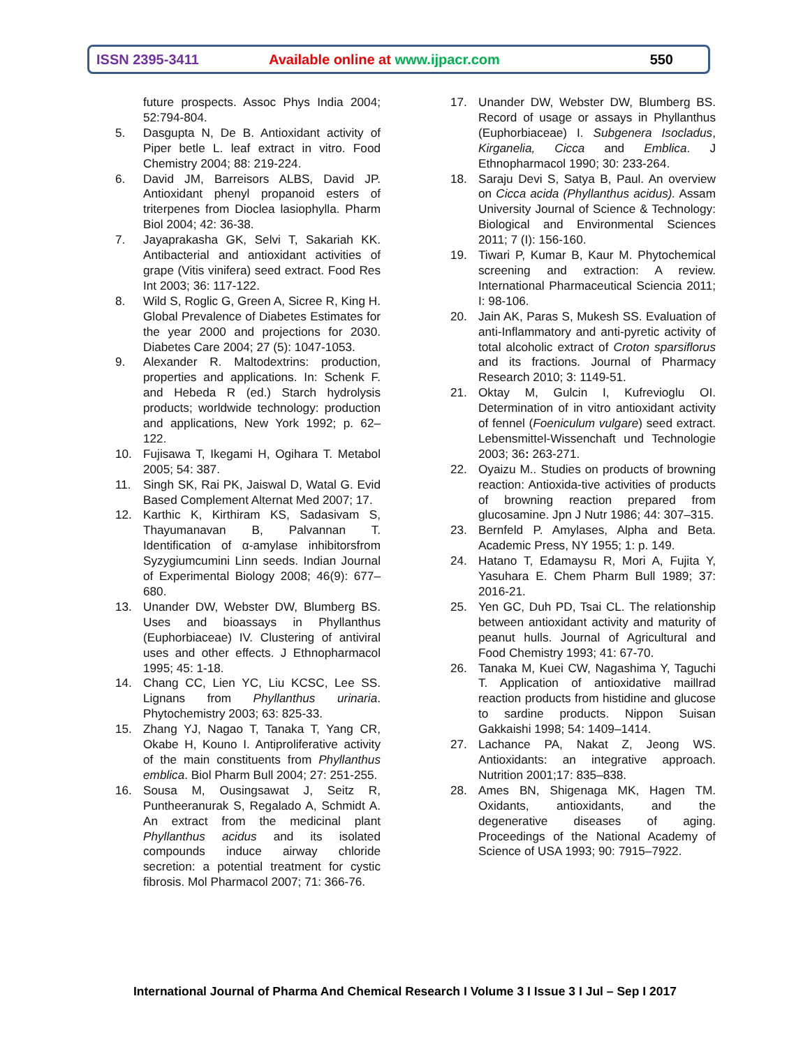ISSN 2395-3411
Available online at www.ijpacr.com
550
future prospects. Assoc Phys India 2004; 52:794-804.
5. Dasgupta N, De B. Antioxidant activity of Piper betle L. leaf extract in vitro. Food Chemistry 2004; 88: 219-224.
6. David JM, Barreisors ALBS, David JP. Antioxidant phenyl propanoid esters of triterpenes from Dioclea lasiophylla. Pharm Biol 2004; 42: 36-38.
7. Jayaprakasha GK, Selvi T, Sakariah KK. Antibacterial and antioxidant activities of grape (Vitis vinifera) seed extract. Food Res Int 2003; 36: 117-122.
8. Wild S, Roglic G, Green A, Sicree R, King H. Global Prevalence of Diabetes Estimates for the year 2000 and projections for 2030. Diabetes Care 2004; 27 (5): 1047-1053.
9. Alexander R. Maltodextrins: production, properties and applications. In: Schenk F. and Hebeda R (ed.) Starch hydrolysis products; worldwide technology: production and applications, New York 1992; p. 62–122.
10. Fujisawa T, Ikegami H, Ogihara T. Metabol 2005; 54: 387.
11. Singh SK, Rai PK, Jaiswal D, Watal G. Evid Based Complement Alternat Med 2007; 17.
12. Karthic K, Kirthiram KS, Sadasivam S, Thayumanavan B, Palvannan T. Identification of α-amylase inhibitorsfrom Syzygiumcumini Linn seeds. Indian Journal of Experimental Biology 2008; 46(9): 677–680.
13. Unander DW, Webster DW, Blumberg BS. Uses and bioassays in Phyllanthus (Euphorbiaceae) IV. Clustering of antiviral uses and other effects. J Ethnopharmacol 1995; 45: 1-18.
14. Chang CC, Lien YC, Liu KCSC, Lee SS. Lignans from Phyllanthus urinaria. Phytochemistry 2003; 63: 825-33.
15. Zhang YJ, Nagao T, Tanaka T, Yang CR, Okabe H, Kouno I. Antiproliferative activity of the main constituents from Phyllanthus emblica. Biol Pharm Bull 2004; 27: 251-255.
16. Sousa M, Ousingsawat J, Seitz R, Puntheeranurak S, Regalado A, Schmidt A. An extract from the medicinal plant Phyllanthus acidus and its isolated compounds induce airway chloride secretion: a potential treatment for cystic fibrosis. Mol Pharmacol 2007; 71: 366-76.
17. Unander DW, Webster DW, Blumberg BS. Record of usage or assays in Phyllanthus (Euphorbiaceae) I. Subgenera Isocladus, Kirganelia, Cicca and Emblica. J Ethnopharmacol 1990; 30: 233-264.
18. Saraju Devi S, Satya B, Paul. An overview on Cicca acida (Phyllanthus acidus). Assam University Journal of Science & Technology: Biological and Environmental Sciences 2011; 7 (I): 156-160.
19. Tiwari P, Kumar B, Kaur M. Phytochemical screening and extraction: A review. International Pharmaceutical Sciencia 2011; I: 98-106.
20. Jain AK, Paras S, Mukesh SS. Evaluation of anti-Inflammatory and anti-pyretic activity of total alcoholic extract of Croton sparsiflorus and its fractions. Journal of Pharmacy Research 2010; 3: 1149-51.
21. Oktay M, Gulcin I, Kufrevioglu OI. Determination of in vitro antioxidant activity of fennel (Foeniculum vulgare) seed extract. Lebensmittel-Wissenchaft und Technologie 2003; 36: 263-271.
22. Oyaizu M.. Studies on products of browning reaction: Antioxida-tive activities of products of browning reaction prepared from glucosamine. Jpn J Nutr 1986; 44: 307–315.
23. Bernfeld P. Amylases, Alpha and Beta. Academic Press, NY 1955; 1: p. 149.
24. Hatano T, Edamaysu R, Mori A, Fujita Y, Yasuhara E. Chem Pharm Bull 1989; 37: 2016-21.
25. Yen GC, Duh PD, Tsai CL. The relationship between antioxidant activity and maturity of peanut hulls. Journal of Agricultural and Food Chemistry 1993; 41: 67-70.
26. Tanaka M, Kuei CW, Nagashima Y, Taguchi T. Application of antioxidative maillrad reaction products from histidine and glucose to sardine products. Nippon Suisan Gakkaishi 1998; 54: 1409–1414.
27. Lachance PA, Nakat Z, Jeong WS. Antioxidants: an integrative approach. Nutrition 2001;17: 835–838.
28. Ames BN, Shigenaga MK, Hagen TM. Oxidants, antioxidants, and the degenerative diseases of aging. Proceedings of the National Academy of Science of USA 1993; 90: 7915–7922.
International Journal of Pharma And Chemical Research I Volume 3 I Issue 3 I Jul – Sep I 2017